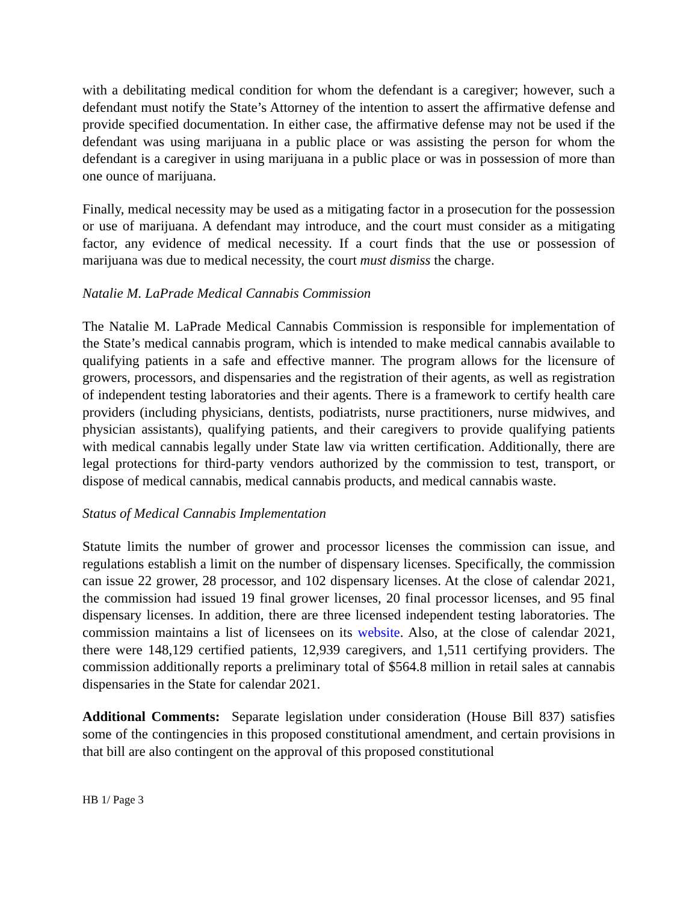with a debilitating medical condition for whom the defendant is a caregiver; however, such a defendant must notify the State’s Attorney of the intention to assert the affirmative defense and provide specified documentation. In either case, the affirmative defense may not be used if the defendant was using marijuana in a public place or was assisting the person for whom the defendant is a caregiver in using marijuana in a public place or was in possession of more than one ounce of marijuana.
Finally, medical necessity may be used as a mitigating factor in a prosecution for the possession or use of marijuana. A defendant may introduce, and the court must consider as a mitigating factor, any evidence of medical necessity. If a court finds that the use or possession of marijuana was due to medical necessity, the court must dismiss the charge.
Natalie M. LaPrade Medical Cannabis Commission
The Natalie M. LaPrade Medical Cannabis Commission is responsible for implementation of the State’s medical cannabis program, which is intended to make medical cannabis available to qualifying patients in a safe and effective manner. The program allows for the licensure of growers, processors, and dispensaries and the registration of their agents, as well as registration of independent testing laboratories and their agents. There is a framework to certify health care providers (including physicians, dentists, podiatrists, nurse practitioners, nurse midwives, and physician assistants), qualifying patients, and their caregivers to provide qualifying patients with medical cannabis legally under State law via written certification. Additionally, there are legal protections for third-party vendors authorized by the commission to test, transport, or dispose of medical cannabis, medical cannabis products, and medical cannabis waste.
Status of Medical Cannabis Implementation
Statute limits the number of grower and processor licenses the commission can issue, and regulations establish a limit on the number of dispensary licenses. Specifically, the commission can issue 22 grower, 28 processor, and 102 dispensary licenses. At the close of calendar 2021, the commission had issued 19 final grower licenses, 20 final processor licenses, and 95 final dispensary licenses. In addition, there are three licensed independent testing laboratories. The commission maintains a list of licensees on its website. Also, at the close of calendar 2021, there were 148,129 certified patients, 12,939 caregivers, and 1,511 certifying providers. The commission additionally reports a preliminary total of $564.8 million in retail sales at cannabis dispensaries in the State for calendar 2021.
Additional Comments: Separate legislation under consideration (House Bill 837) satisfies some of the contingencies in this proposed constitutional amendment, and certain provisions in that bill are also contingent on the approval of this proposed constitutional
HB 1/ Page 3